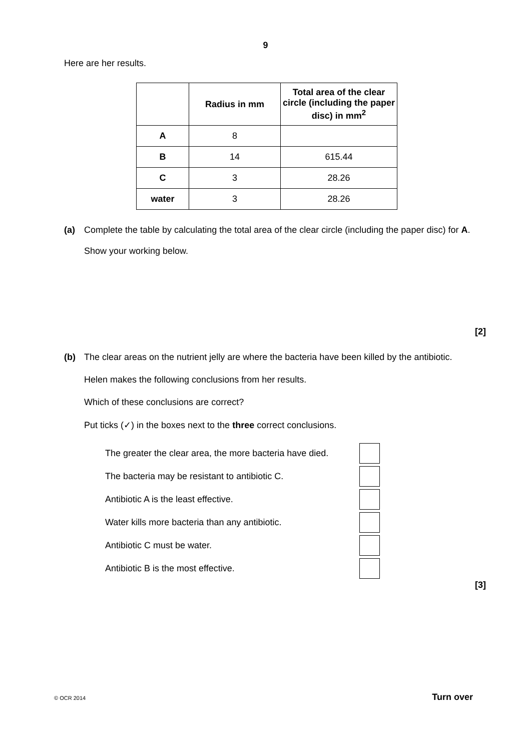9
Here are her results.
| | Radius in mm | Total area of the clear circle (including the paper disc) in mm<sup>2</sup> |
| --- | --- | --- |
| A | 8 | |
| B | 14 | 615.44 |
| C | 3 | 28.26 |
| water | 3 | 28.26 |
(a) Complete the table by calculating the total area of the clear circle (including the paper disc) for A.
Show your working below.
[2]
(b) The clear areas on the nutrient jelly are where the bacteria have been killed by the antibiotic.
Helen makes the following conclusions from her results.
Which of these conclusions are correct?
Put ticks (✓) in the boxes next to the three correct conclusions.
The greater the clear area, the more bacteria have died.
The bacteria may be resistant to antibiotic C.
Antibiotic A is the least effective.
Water kills more bacteria than any antibiotic.
Antibiotic C must be water.
Antibiotic B is the most effective.
[3]
© OCR 2014 Turn over